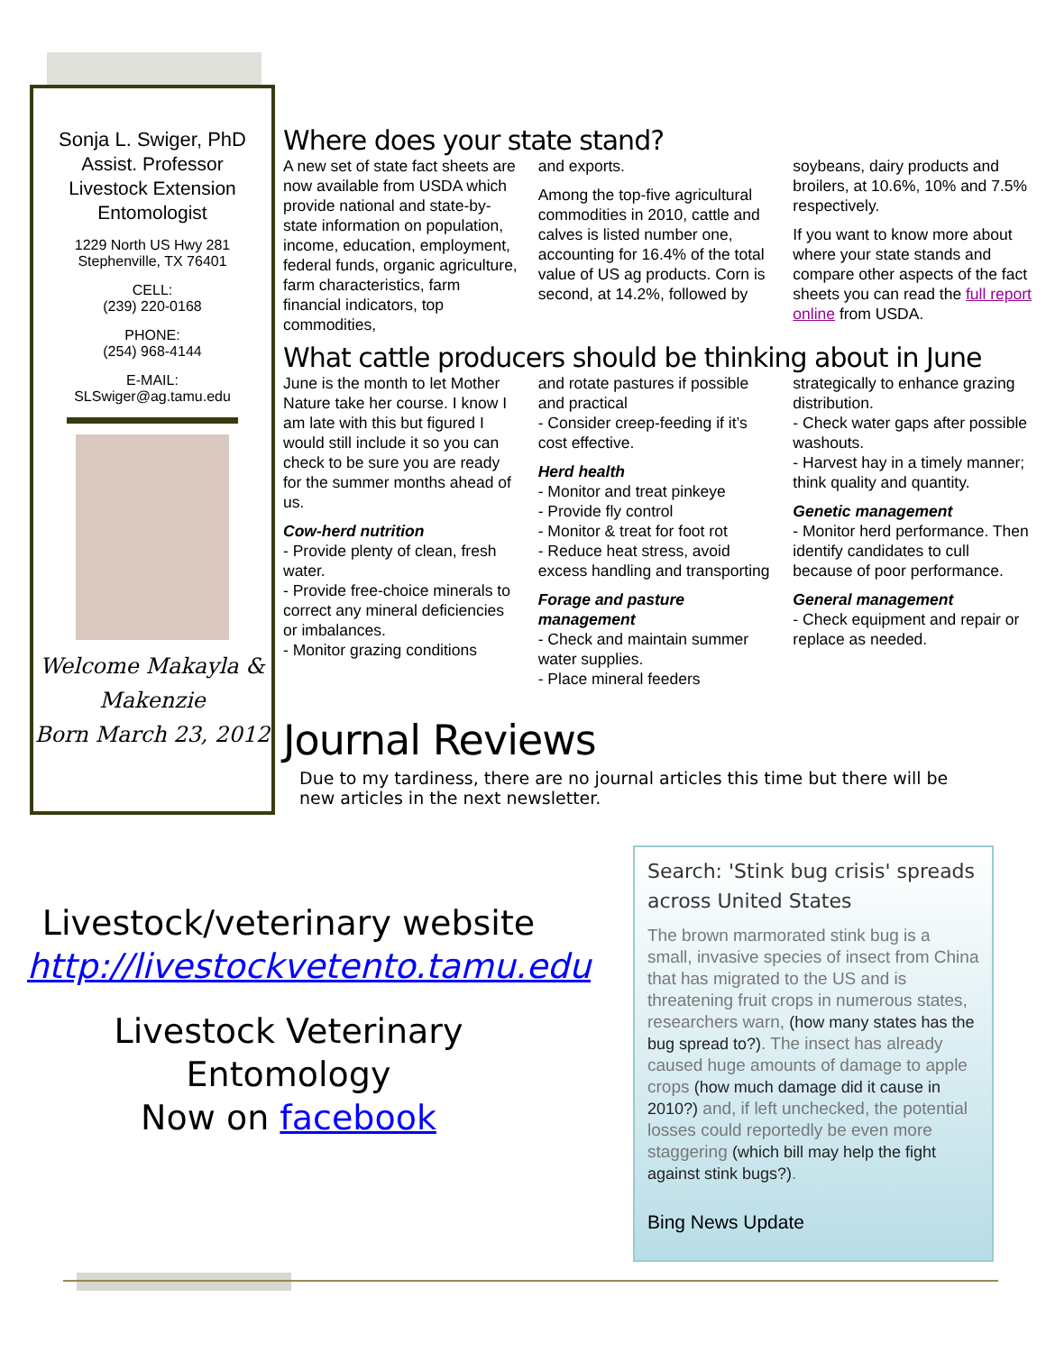Sonja L. Swiger, PhD
Assist. Professor
Livestock Extension
Entomologist
1229 North US Hwy 281
Stephenville, TX 76401
CELL:
(239) 220-0168
PHONE:
(254) 968-4144
E-MAIL:
SLSwiger@ag.tamu.edu
Welcome Makayla & Makenzie
Born March 23, 2012
Where does your state stand?
A new set of state fact sheets are now available from USDA which provide national and state-by-state information on population, income, education, employment, federal funds, organic agriculture, farm characteristics, farm financial indicators, top commodities,
and exports.
Among the top-five agricultural commodities in 2010, cattle and calves is listed number one, accounting for 16.4% of the total value of US ag products. Corn is second, at 14.2%, followed by
soybeans, dairy products and broilers, at 10.6%, 10% and 7.5% respectively.
If you want to know more about where your state stands and compare other aspects of the fact sheets you can read the full report online from USDA.
What cattle producers should be thinking about in June
June is the month to let Mother Nature take her course. I know I am late with this but figured I would still include it so you can check to be sure you are ready for the summer months ahead of us.
Cow-herd nutrition
- Provide plenty of clean, fresh water.
- Provide free-choice minerals to correct any mineral deficiencies or imbalances.
- Monitor grazing conditions
and rotate pastures if possible and practical
- Consider creep-feeding if it’s cost effective.
Herd health
- Monitor and treat pinkeye
- Provide fly control
- Monitor & treat for foot rot
- Reduce heat stress, avoid excess handling and transporting
Forage and pasture management
- Check and maintain summer water supplies.
- Place mineral feeders
strategically to enhance grazing distribution.
- Check water gaps after possible washouts.
- Harvest hay in a timely manner; think quality and quantity.
Genetic management
- Monitor herd performance. Then identify candidates to cull because of poor performance.
General management
- Check equipment and repair or replace as needed.
Journal Reviews
Due to my tardiness, there are no journal articles this time but there will be new articles in the next newsletter.
Livestock/veterinary website
http://livestockvetento.tamu.edu
Livestock Veterinary Entomology
Now on facebook
Search: 'Stink bug crisis' spreads across United States
The brown marmorated stink bug is a small, invasive species of insect from China that has migrated to the US and is threatening fruit crops in numerous states, researchers warn, (how many states has the bug spread to?). The insect has already caused huge amounts of damage to apple crops (how much damage did it cause in 2010?) and, if left unchecked, the potential losses could reportedly be even more staggering (which bill may help the fight against stink bugs?).
Bing News Update